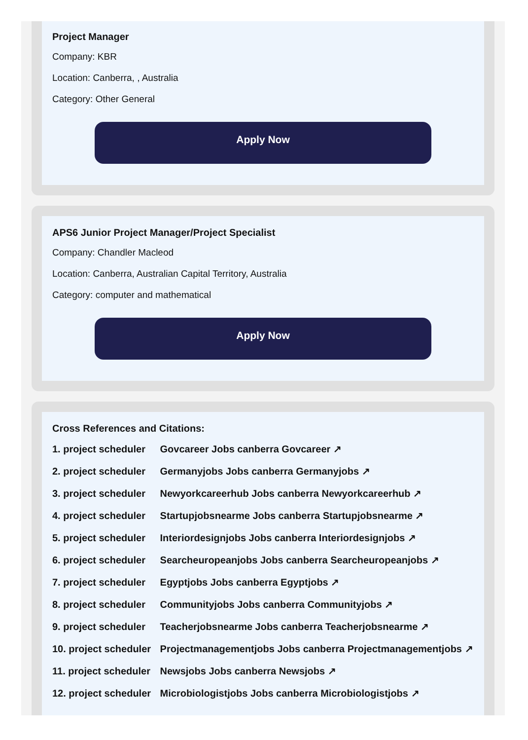Project Manager
Company: KBR
Location: Canberra, , Australia
Category: Other General
Apply Now
APS6 Junior Project Manager/Project Specialist
Company: Chandler Macleod
Location: Canberra, Australian Capital Territory, Australia
Category: computer and mathematical
Apply Now
Cross References and Citations:
1. project scheduler Govcareer Jobs canberra Govcareer ↗
2. project scheduler Germanyjobs Jobs canberra Germanyjobs ↗
3. project scheduler Newyorkcareerhub Jobs canberra Newyorkcareerhub ↗
4. project scheduler Startupjobsnearme Jobs canberra Startupjobsnearme ↗
5. project scheduler Interiordesignjobs Jobs canberra Interiordesignjobs ↗
6. project scheduler Searcheuropeanjobs Jobs canberra Searcheuropeanjobs ↗
7. project scheduler Egyptjobs Jobs canberra Egyptjobs ↗
8. project scheduler Communityjobs Jobs canberra Communityjobs ↗
9. project scheduler Teacherjobsnearme Jobs canberra Teacherjobsnearme ↗
10. project scheduler Projectmanagementjobs Jobs canberra Projectmanagementjobs ↗
11. project scheduler Newsjobs Jobs canberra Newsjobs ↗
12. project scheduler Microbiologistjobs Jobs canberra Microbiologistjobs ↗